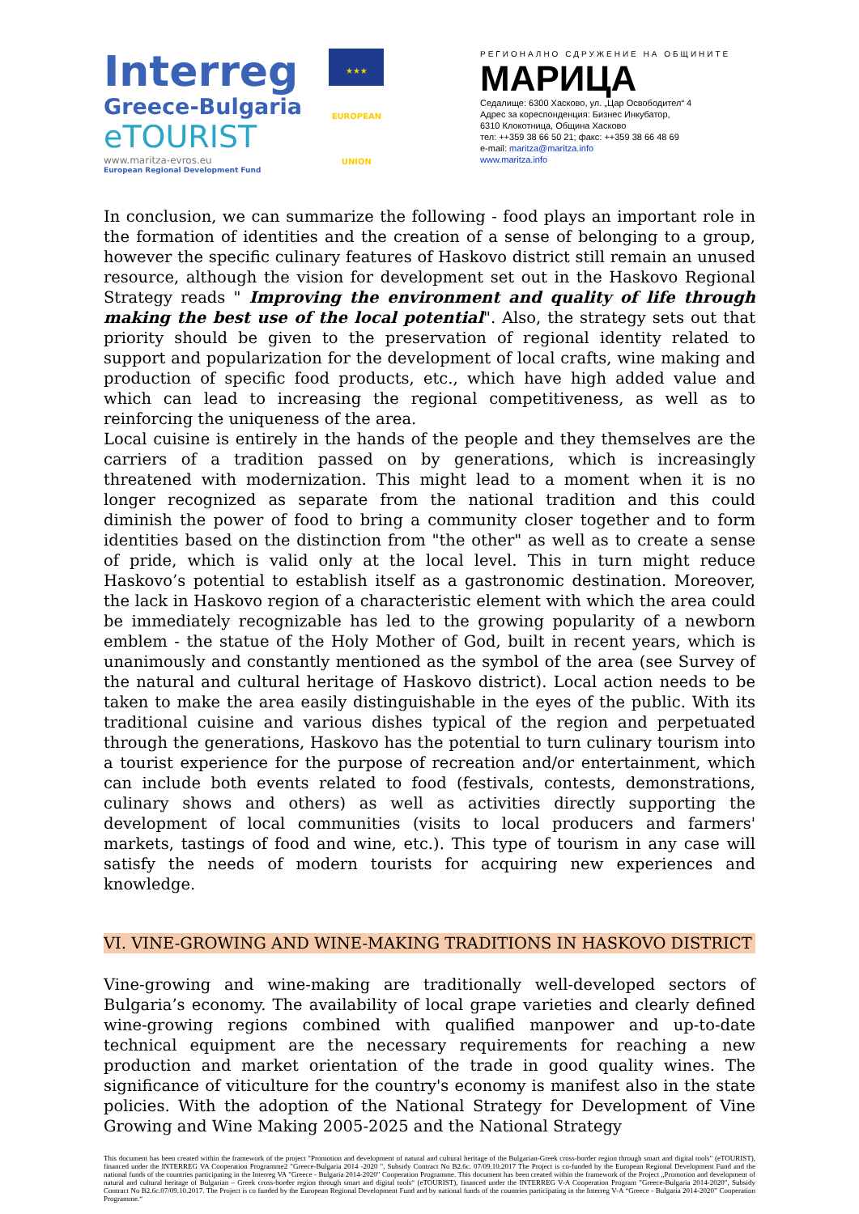Interreg ★★★
EUROPEAN UNION
Greece-Bulgaria
eTOURIST
www.maritza-evros.eu
European Regional Development Fund
РЕГИОНАЛНО СДРУЖЕНИЕ НА ОБЩИНИТЕ
МАРИЦА
Седалище: 6300 Хасково, ул. „Цар Освободител“ 4
Адрес за кореспонденция: Бизнес Инкубатор,
6310 Клокотница, Община Хасково
тел: ++359 38 66 50 21; факс: ++359 38 66 48 69
e-mail: maritza@maritza.info
www.maritza.info
In conclusion, we can summarize the following - food plays an important role in the formation of identities and the creation of a sense of belonging to a group, however the specific culinary features of Haskovo district still remain an unused resource, although the vision for development set out in the Haskovo Regional Strategy reads " Improving the environment and quality of life through making the best use of the local potential". Also, the strategy sets out that priority should be given to the preservation of regional identity related to support and popularization for the development of local crafts, wine making and production of specific food products, etc., which have high added value and which can lead to increasing the regional competitiveness, as well as to reinforcing the uniqueness of the area.
Local cuisine is entirely in the hands of the people and they themselves are the carriers of a tradition passed on by generations, which is increasingly threatened with modernization. This might lead to a moment when it is no longer recognized as separate from the national tradition and this could diminish the power of food to bring a community closer together and to form identities based on the distinction from "the other" as well as to create a sense of pride, which is valid only at the local level. This in turn might reduce Haskovo’s potential to establish itself as a gastronomic destination. Moreover, the lack in Haskovo region of a characteristic element with which the area could be immediately recognizable has led to the growing popularity of a newborn emblem - the statue of the Holy Mother of God, built in recent years, which is unanimously and constantly mentioned as the symbol of the area (see Survey of the natural and cultural heritage of Haskovo district). Local action needs to be taken to make the area easily distinguishable in the eyes of the public. With its traditional cuisine and various dishes typical of the region and perpetuated through the generations, Haskovo has the potential to turn culinary tourism into a tourist experience for the purpose of recreation and/or entertainment, which can include both events related to food (festivals, contests, demonstrations, culinary shows and others) as well as activities directly supporting the development of local communities (visits to local producers and farmers' markets, tastings of food and wine, etc.). This type of tourism in any case will satisfy the needs of modern tourists for acquiring new experiences and knowledge.
VI. VINE-GROWING AND WINE-MAKING TRADITIONS IN HASKOVO DISTRICT
Vine-growing and wine-making are traditionally well-developed sectors of Bulgaria’s economy. The availability of local grape varieties and clearly defined wine-growing regions combined with qualified manpower and up-to-date technical equipment are the necessary requirements for reaching a new production and market orientation of the trade in good quality wines. The significance of viticulture for the country's economy is manifest also in the state policies. With the adoption of the National Strategy for Development of Vine Growing and Wine Making 2005-2025 and the National Strategy
This document has been created within the framework of the project "Promotion and development of natural and cultural heritage of the Bulgarian-Greek cross-border region through smart and digital tools" (eTOURIST), financed under the INTERREG VA Cooperation Programme2 "Greece-Bulgaria 2014 -2020 ", Subsidy Contract No B2.6c. 07/09.10.2017 The Project is co-funded by the European Regional Development Fund and the national funds of the countries participating in the Interreg VA "Greece - Bulgaria 2014-2020" Cooperation Programme. This document has been created within the framework of the Project „Promotion and development of natural and cultural heritage of Bulgarian – Greek cross-border region through smart and digital tools“ (eTOURIST), financed under the INTERREG V-A Cooperation Program "Greece-Bulgaria 2014-2020", Subsidy Contract No B2.6c.07/09.10.2017. The Project is co funded by the European Regional Development Fund and by national funds of the countries participating in the Interreg V-A “Greece - Bulgaria 2014-2020” Cooperation Programme.“